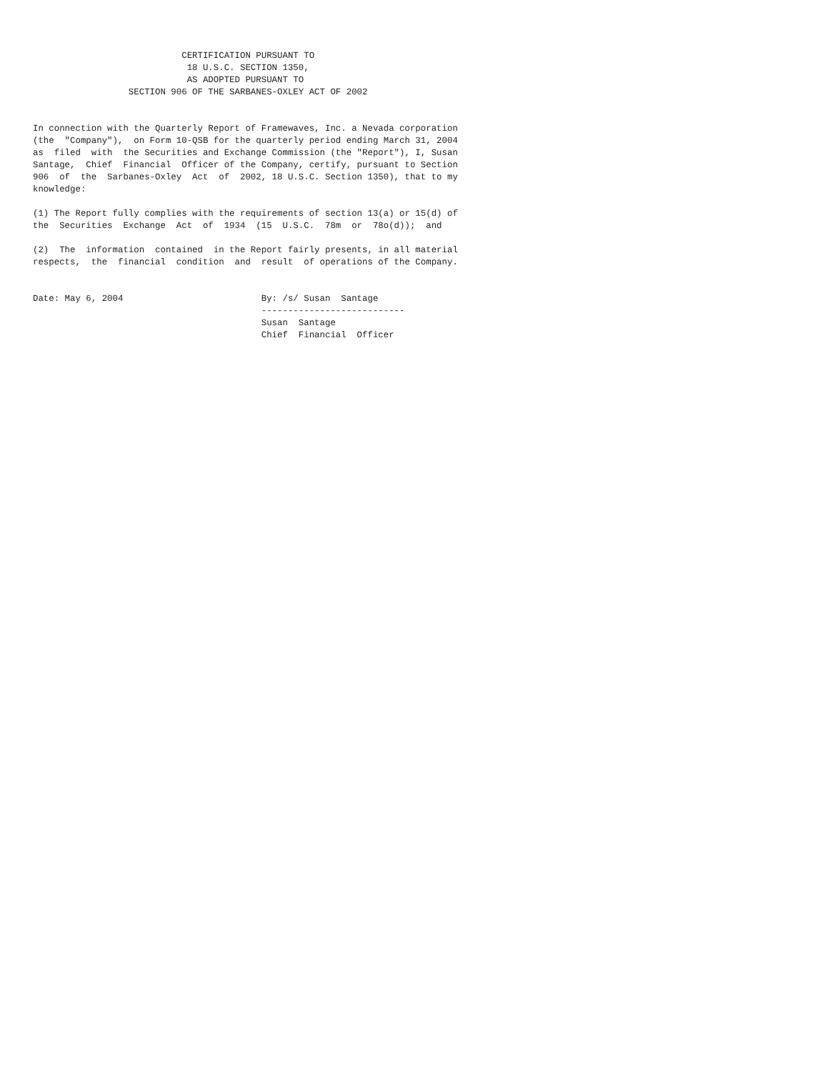CERTIFICATION PURSUANT TO
                             18 U.S.C. SECTION 1350,
                             AS ADOPTED PURSUANT TO
                  SECTION 906 OF THE SARBANES-OXLEY ACT OF 2002


In connection with the Quarterly Report of Framewaves, Inc. a Nevada corporation
(the  "Company"),  on Form 10-QSB for the quarterly period ending March 31, 2004
as  filed  with  the Securities and Exchange Commission (the "Report"), I, Susan
Santage,  Chief  Financial  Officer of the Company, certify, pursuant to Section
906  of  the  Sarbanes-Oxley  Act  of  2002, 18 U.S.C. Section 1350), that to my
knowledge:

(1) The Report fully complies with the requirements of section 13(a) or 15(d) of
the  Securities  Exchange  Act  of  1934  (15  U.S.C.  78m  or  78o(d));  and

(2)  The  information  contained  in the Report fairly presents, in all material
respects,  the  financial  condition  and  result  of operations of the Company.


Date: May 6, 2004                          By: /s/ Susan  Santage
                                           ---------------------------
                                           Susan  Santage
                                           Chief  Financial  Officer